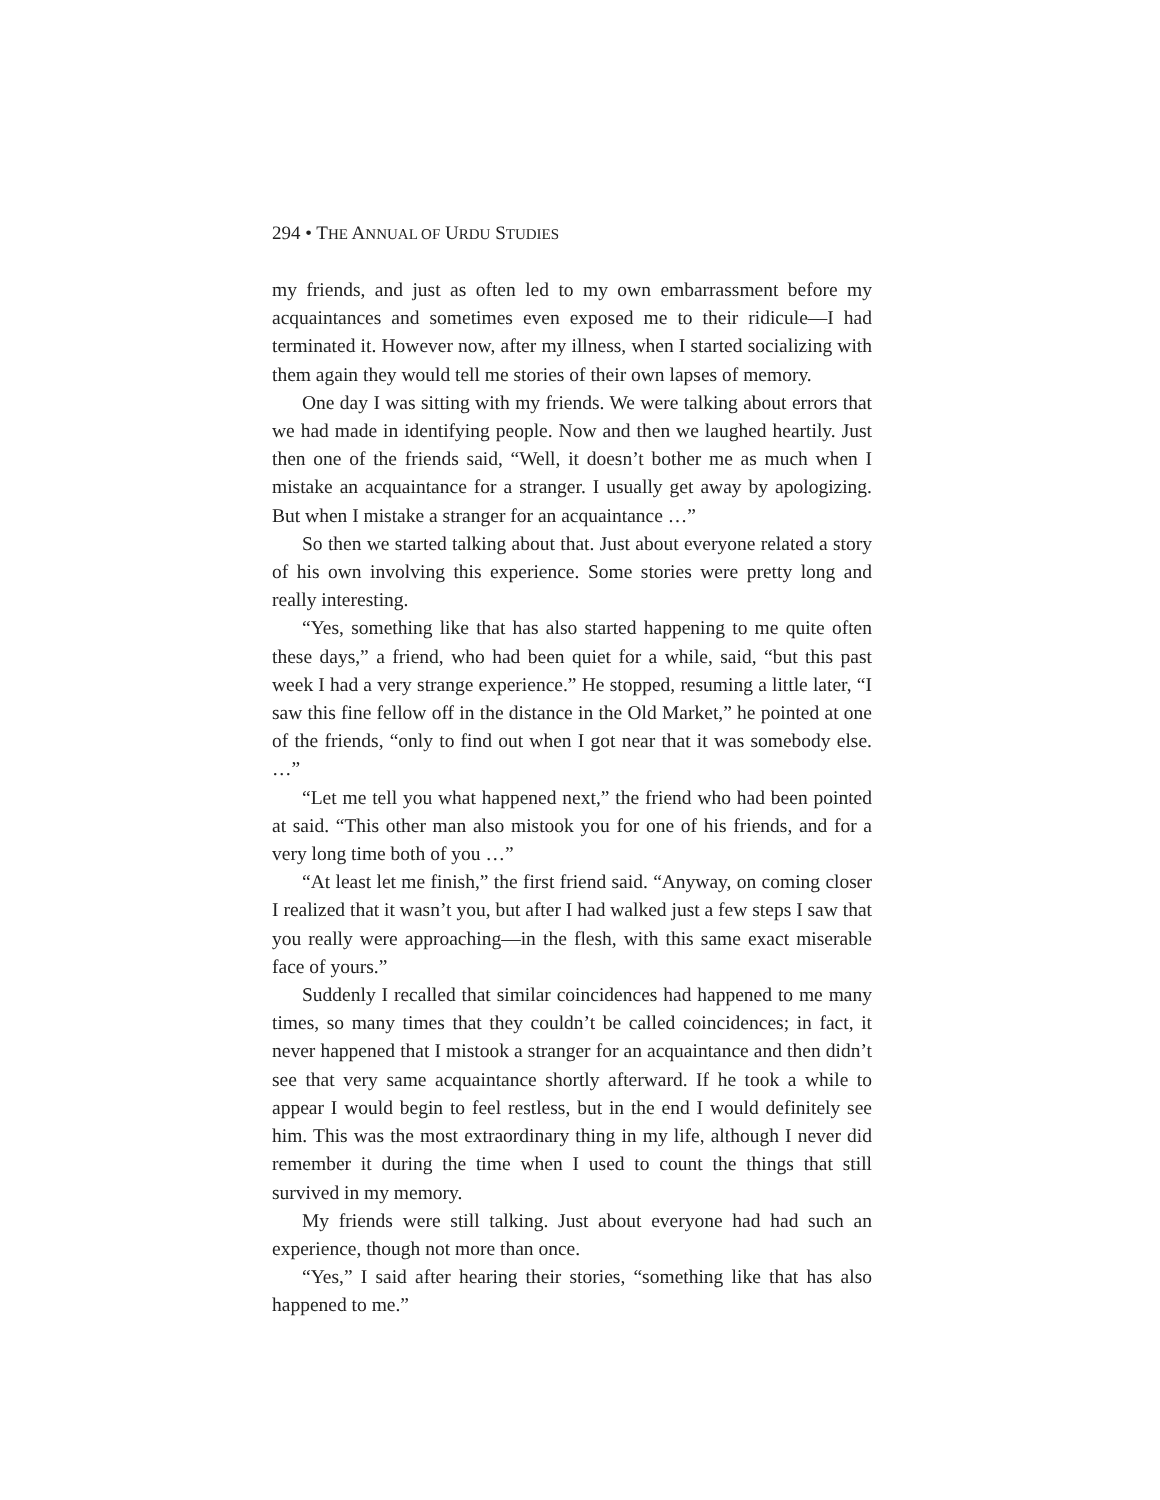294 • THE ANNUAL OF URDU STUDIES
my friends, and just as often led to my own embarrassment before my acquaintances and sometimes even exposed me to their ridicule—I had terminated it. However now, after my illness, when I started socializing with them again they would tell me stories of their own lapses of memory.
One day I was sitting with my friends. We were talking about errors that we had made in identifying people. Now and then we laughed heartily. Just then one of the friends said, “Well, it doesn’t bother me as much when I mistake an acquaintance for a stranger. I usually get away by apologizing. But when I mistake a stranger for an acquaintance …”
So then we started talking about that. Just about everyone related a story of his own involving this experience. Some stories were pretty long and really interesting.
“Yes, something like that has also started happening to me quite often these days,” a friend, who had been quiet for a while, said, “but this past week I had a very strange experience.” He stopped, resuming a little later, “I saw this fine fellow off in the distance in the Old Market,” he pointed at one of the friends, “only to find out when I got near that it was somebody else. …”
“Let me tell you what happened next,” the friend who had been pointed at said. “This other man also mistook you for one of his friends, and for a very long time both of you …”
“At least let me finish,” the first friend said. “Anyway, on coming closer I realized that it wasn’t you, but after I had walked just a few steps I saw that you really were approaching—in the flesh, with this same exact miserable face of yours.”
Suddenly I recalled that similar coincidences had happened to me many times, so many times that they couldn’t be called coincidences; in fact, it never happened that I mistook a stranger for an acquaintance and then didn’t see that very same acquaintance shortly afterward. If he took a while to appear I would begin to feel restless, but in the end I would definitely see him. This was the most extraordinary thing in my life, although I never did remember it during the time when I used to count the things that still survived in my memory.
My friends were still talking. Just about everyone had had such an experience, though not more than once.
“Yes,” I said after hearing their stories, “something like that has also happened to me.”